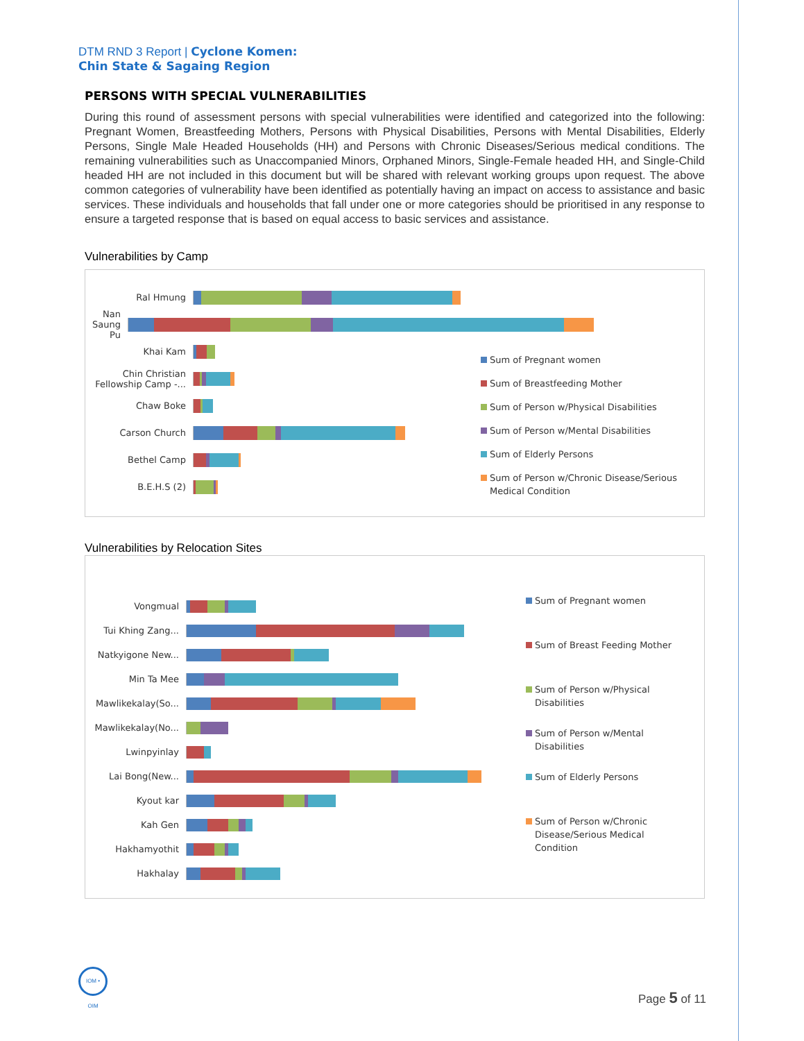DTM RND 3 Report | Cyclone Komen:
Chin State & Sagaing Region
PERSONS WITH SPECIAL VULNERABILITIES
During this round of assessment persons with special vulnerabilities were identified and categorized into the following: Pregnant Women, Breastfeeding Mothers, Persons with Physical Disabilities, Persons with Mental Disabilities, Elderly Persons, Single Male Headed Households (HH) and Persons with Chronic Diseases/Serious medical conditions. The remaining vulnerabilities such as Unaccompanied Minors, Orphaned Minors, Single-Female headed HH, and Single-Child headed HH are not included in this document but will be shared with relevant working groups upon request. The above common categories of vulnerability have been identified as potentially having an impact on access to assistance and basic services. These individuals and households that fall under one or more categories should be prioritised in any response to ensure a targeted response that is based on equal access to basic services and assistance.
Vulnerabilities by Camp
Ral Hmung
Nan Saung Pu
Khai Kam
Chin Christian Fellowship Camp -...
Chaw Boke
Carson Church
Bethel Camp
B.E.H.S (2)
Sum of Pregnant women
Sum of Breastfeeding Mother
Sum of Person w/Physical Disabilities
Sum of Person w/Mental Disabilities
Sum of Elderly Persons
Sum of Person w/Chronic Disease/Serious Medical Condition
Vulnerabilities by Relocation Sites
Vongmual
Tui Khing Zang...
Natkyigone New...
Min Ta Mee
Mawlikekalay(So...
Mawlikekalay(No...
Lwinpyinlay
Lai Bong(New...
Kyout kar
Kah Gen
Hakhamyothit
Hakhalay
Sum of Pregnant women
Sum of Breast Feeding Mother
Sum of Person w/Physical Disabilities
Sum of Person w/Mental Disabilities
Sum of Elderly Persons
Sum of Person w/Chronic Disease/Serious Medical Condition
IOM • OIM
Page 5 of 11